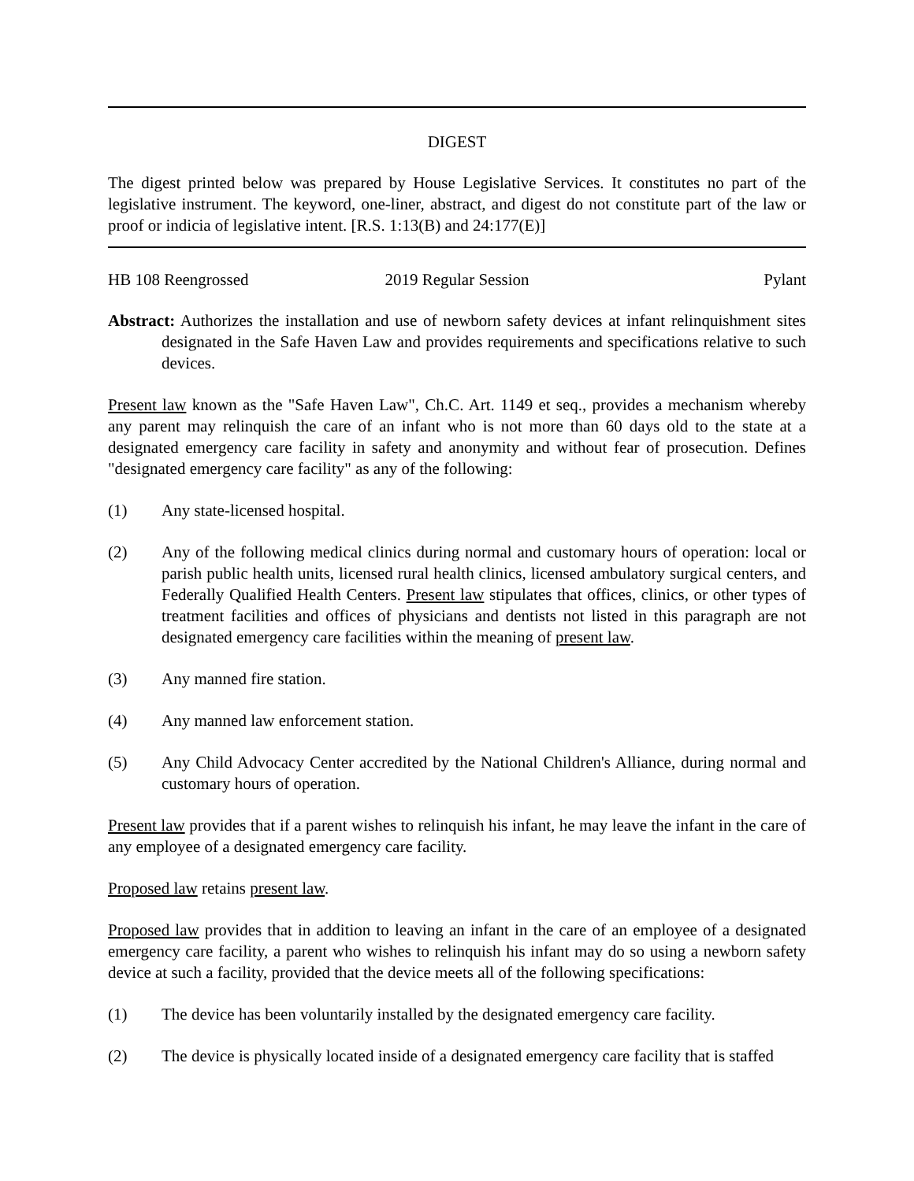DIGEST
The digest printed below was prepared by House Legislative Services. It constitutes no part of the legislative instrument. The keyword, one-liner, abstract, and digest do not constitute part of the law or proof or indicia of legislative intent. [R.S. 1:13(B) and 24:177(E)]
HB 108 Reengrossed 2019 Regular Session Pylant
Abstract: Authorizes the installation and use of newborn safety devices at infant relinquishment sites designated in the Safe Haven Law and provides requirements and specifications relative to such devices.
Present law known as the "Safe Haven Law", Ch.C. Art. 1149 et seq., provides a mechanism whereby any parent may relinquish the care of an infant who is not more than 60 days old to the state at a designated emergency care facility in safety and anonymity and without fear of prosecution. Defines "designated emergency care facility" as any of the following:
(1) Any state-licensed hospital.
(2) Any of the following medical clinics during normal and customary hours of operation: local or parish public health units, licensed rural health clinics, licensed ambulatory surgical centers, and Federally Qualified Health Centers. Present law stipulates that offices, clinics, or other types of treatment facilities and offices of physicians and dentists not listed in this paragraph are not designated emergency care facilities within the meaning of present law.
(3) Any manned fire station.
(4) Any manned law enforcement station.
(5) Any Child Advocacy Center accredited by the National Children's Alliance, during normal and customary hours of operation.
Present law provides that if a parent wishes to relinquish his infant, he may leave the infant in the care of any employee of a designated emergency care facility.
Proposed law retains present law.
Proposed law provides that in addition to leaving an infant in the care of an employee of a designated emergency care facility, a parent who wishes to relinquish his infant may do so using a newborn safety device at such a facility, provided that the device meets all of the following specifications:
(1) The device has been voluntarily installed by the designated emergency care facility.
(2) The device is physically located inside of a designated emergency care facility that is staffed